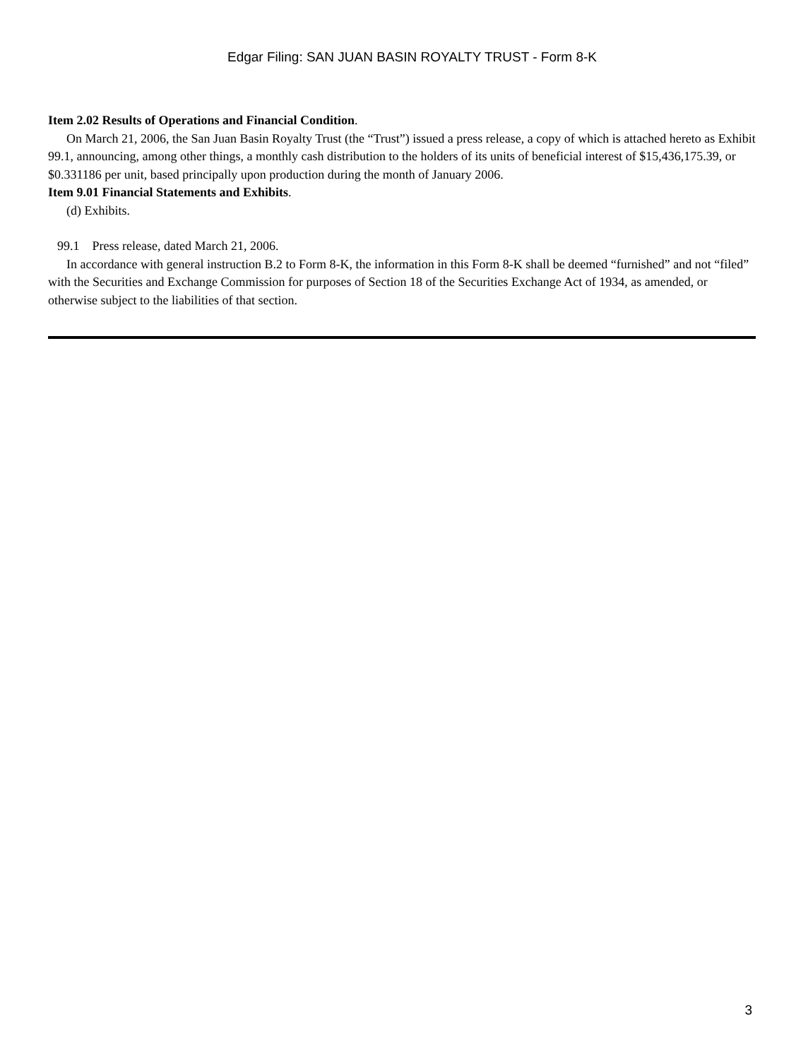Edgar Filing: SAN JUAN BASIN ROYALTY TRUST - Form 8-K
Item 2.02 Results of Operations and Financial Condition.
On March 21, 2006, the San Juan Basin Royalty Trust (the “Trust”) issued a press release, a copy of which is attached hereto as Exhibit 99.1, announcing, among other things, a monthly cash distribution to the holders of its units of beneficial interest of $15,436,175.39, or $0.331186 per unit, based principally upon production during the month of January 2006.
Item 9.01 Financial Statements and Exhibits.
(d) Exhibits.
99.1 Press release, dated March 21, 2006.
In accordance with general instruction B.2 to Form 8-K, the information in this Form 8-K shall be deemed “furnished” and not “filed” with the Securities and Exchange Commission for purposes of Section 18 of the Securities Exchange Act of 1934, as amended, or otherwise subject to the liabilities of that section.
3